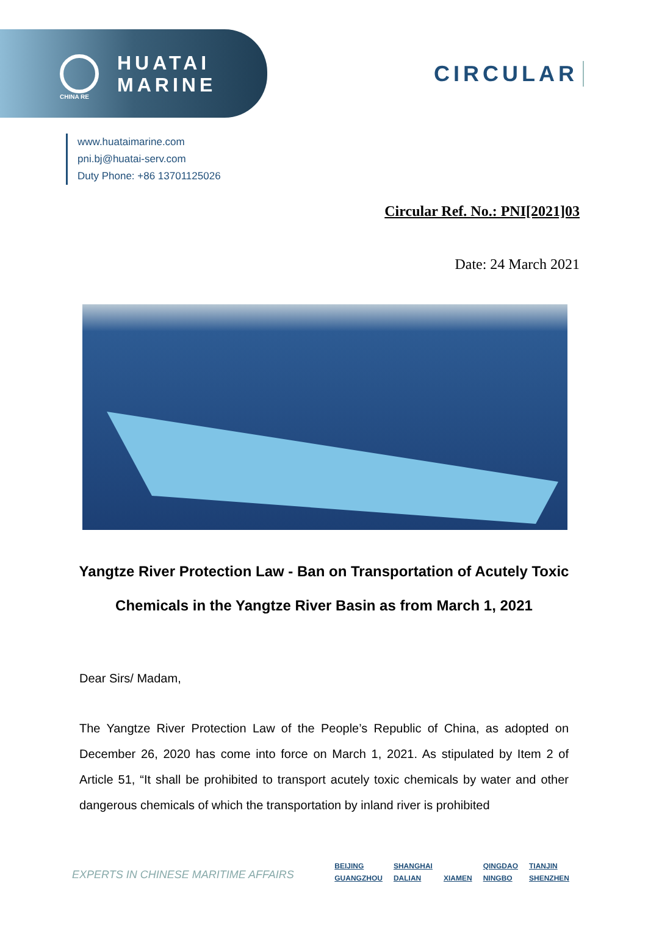HUATAI
MARINE
CIRCULAR
CHINA RE
www.huataimarine.com
pni.bj@huatai-serv.com
Duty Phone: +86 13701125026
Circular Ref. No.: PNI[2021]03
Date: 24 March 2021
Yangtze River Protection Law - Ban on Transportation of Acutely Toxic Chemicals in the Yangtze River Basin as from March 1, 2021
Dear Sirs/ Madam,
The Yangtze River Protection Law of the People’s Republic of China, as adopted on December 26, 2020 has come into force on March 1, 2021. As stipulated by Item 2 of Article 51, “It shall be prohibited to transport acutely toxic chemicals by water and other dangerous chemicals of which the transportation by inland river is prohibited
EXPERTS IN CHINESE MARITIME AFFAIRS
| BEIJING | SHANGHAI | | QINGDAO | TIANJIN |
| GUANGZHOU | DALIAN | XIAMEN | NINGBO | SHENZHEN |